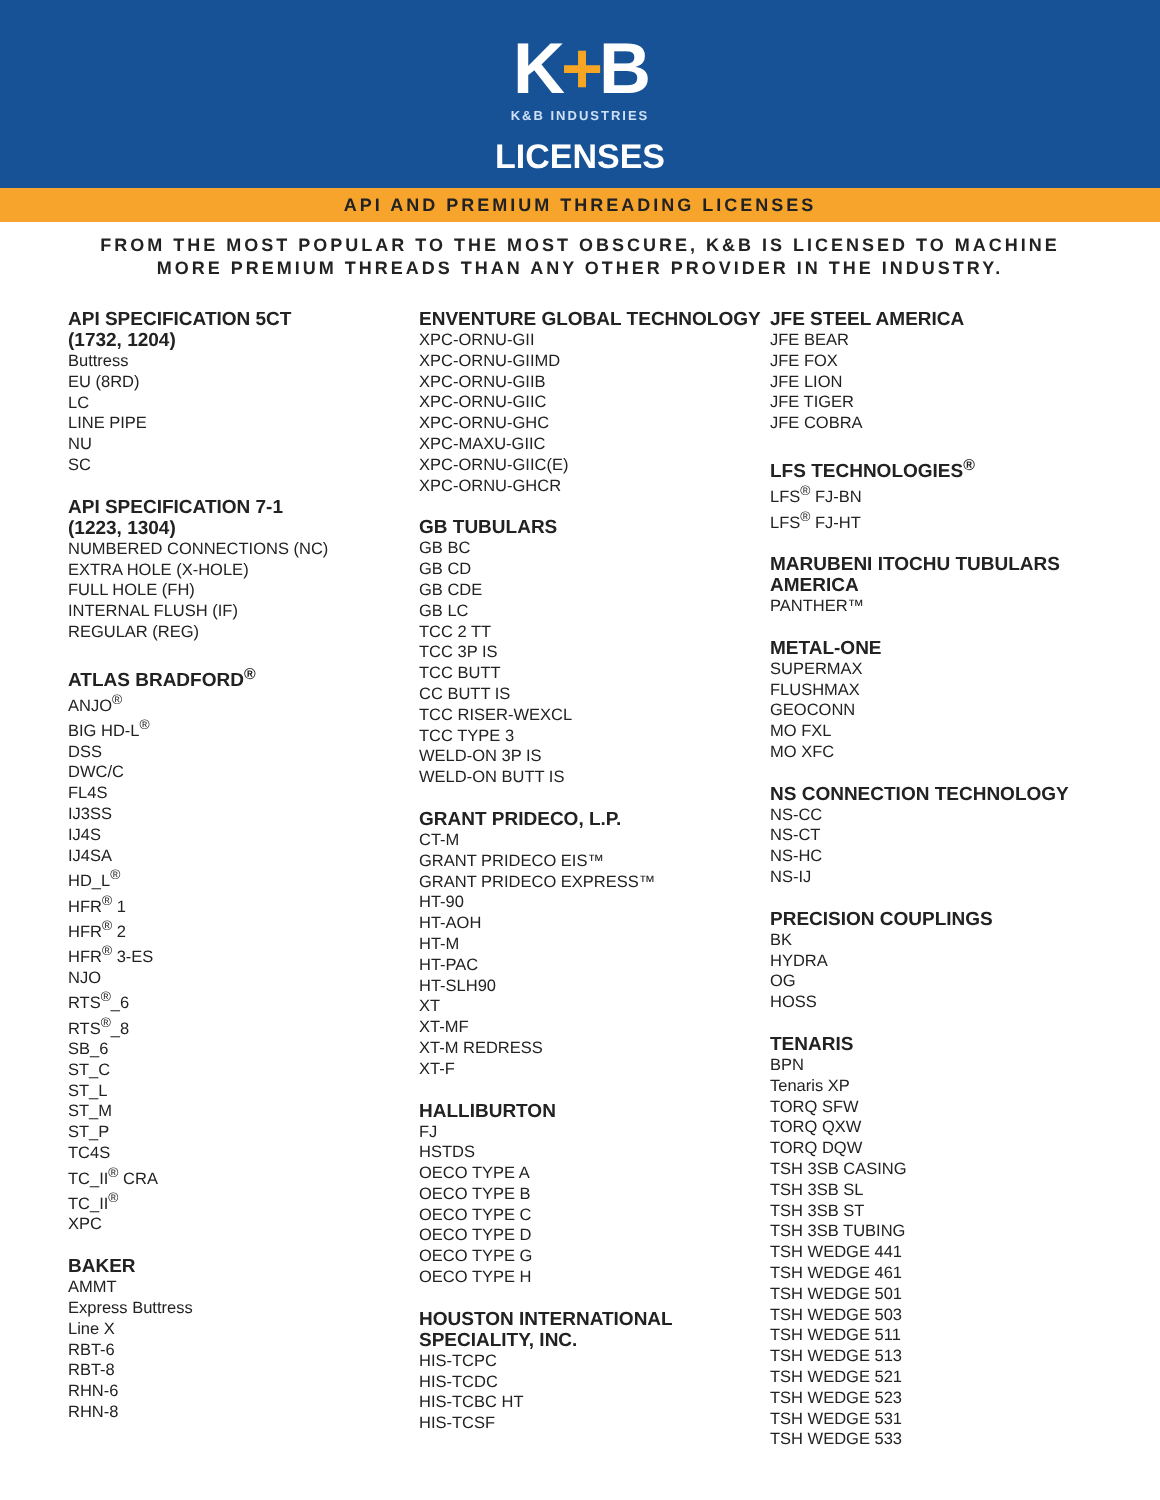K+B
K&B INDUSTRIES
LICENSES
API AND PREMIUM THREADING LICENSES
FROM THE MOST POPULAR TO THE MOST OBSCURE, K&B IS LICENSED TO MACHINE
MORE PREMIUM THREADS THAN ANY OTHER PROVIDER IN THE INDUSTRY.
API SPECIFICATION 5CT
(1732, 1204)
Buttress
EU (8RD)
LC
LINE PIPE
NU
SC
API SPECIFICATION 7-1
(1223, 1304)
NUMBERED CONNECTIONS (NC)
EXTRA HOLE (X-HOLE)
FULL HOLE (FH)
INTERNAL FLUSH (IF)
REGULAR (REG)
ATLAS BRADFORD<sup>®</sup>
ANJO<sup>®</sup>
BIG HD-L<sup>®</sup>
DSS
DWC/C
FL4S
IJ3SS
IJ4S
IJ4SA
HD_L<sup>®</sup>
HFR<sup>®</sup> 1
HFR<sup>®</sup> 2
HFR<sup>®</sup> 3-ES
NJO
RTS<sup>®</sup>_6
RTS<sup>®</sup>_8
SB_6
ST_C
ST_L
ST_M
ST_P
TC4S
TC_II<sup>®</sup> CRA
TC_II<sup>®</sup>
XPC
BAKER
AMMT
Express Buttress
Line X
RBT-6
RBT-8
RHN-6
RHN-8
ENVENTURE GLOBAL TECHNOLOGY
XPC-ORNU-GII
XPC-ORNU-GIIMD
XPC-ORNU-GIIB
XPC-ORNU-GIIC
XPC-ORNU-GHC
XPC-MAXU-GIIC
XPC-ORNU-GIIC(E)
XPC-ORNU-GHCR
GB TUBULARS
GB BC
GB CD
GB CDE
GB LC
TCC 2 TT
TCC 3P IS
TCC BUTT
CC BUTT IS
TCC RISER-WEXCL
TCC TYPE 3
WELD-ON 3P IS
WELD-ON BUTT IS
GRANT PRIDECO, L.P.
CT-M
GRANT PRIDECO EIS™
GRANT PRIDECO EXPRESS™
HT-90
HT-AOH
HT-M
HT-PAC
HT-SLH90
XT
XT-MF
XT-M REDRESS
XT-F
HALLIBURTON
FJ
HSTDS
OECO TYPE A
OECO TYPE B
OECO TYPE C
OECO TYPE D
OECO TYPE G
OECO TYPE H
HOUSTON INTERNATIONAL
SPECIALITY, INC.
HIS-TCPC
HIS-TCDC
HIS-TCBC HT
HIS-TCSF
JFE STEEL AMERICA
JFE BEAR
JFE FOX
JFE LION
JFE TIGER
JFE COBRA
LFS TECHNOLOGIES<sup>®</sup>
LFS<sup>®</sup> FJ-BN
LFS<sup>®</sup> FJ-HT
MARUBENI ITOCHU TUBULARS
AMERICA
PANTHER™
METAL-ONE
SUPERMAX
FLUSHMAX
GEOCONN
MO FXL
MO XFC
NS CONNECTION TECHNOLOGY
NS-CC
NS-CT
NS-HC
NS-IJ
PRECISION COUPLINGS
BK
HYDRA
OG
HOSS
TENARIS
BPN
Tenaris XP
TORQ SFW
TORQ QXW
TORQ DQW
TSH 3SB CASING
TSH 3SB SL
TSH 3SB ST
TSH 3SB TUBING
TSH WEDGE 441
TSH WEDGE 461
TSH WEDGE 501
TSH WEDGE 503
TSH WEDGE 511
TSH WEDGE 513
TSH WEDGE 521
TSH WEDGE 523
TSH WEDGE 531
TSH WEDGE 533